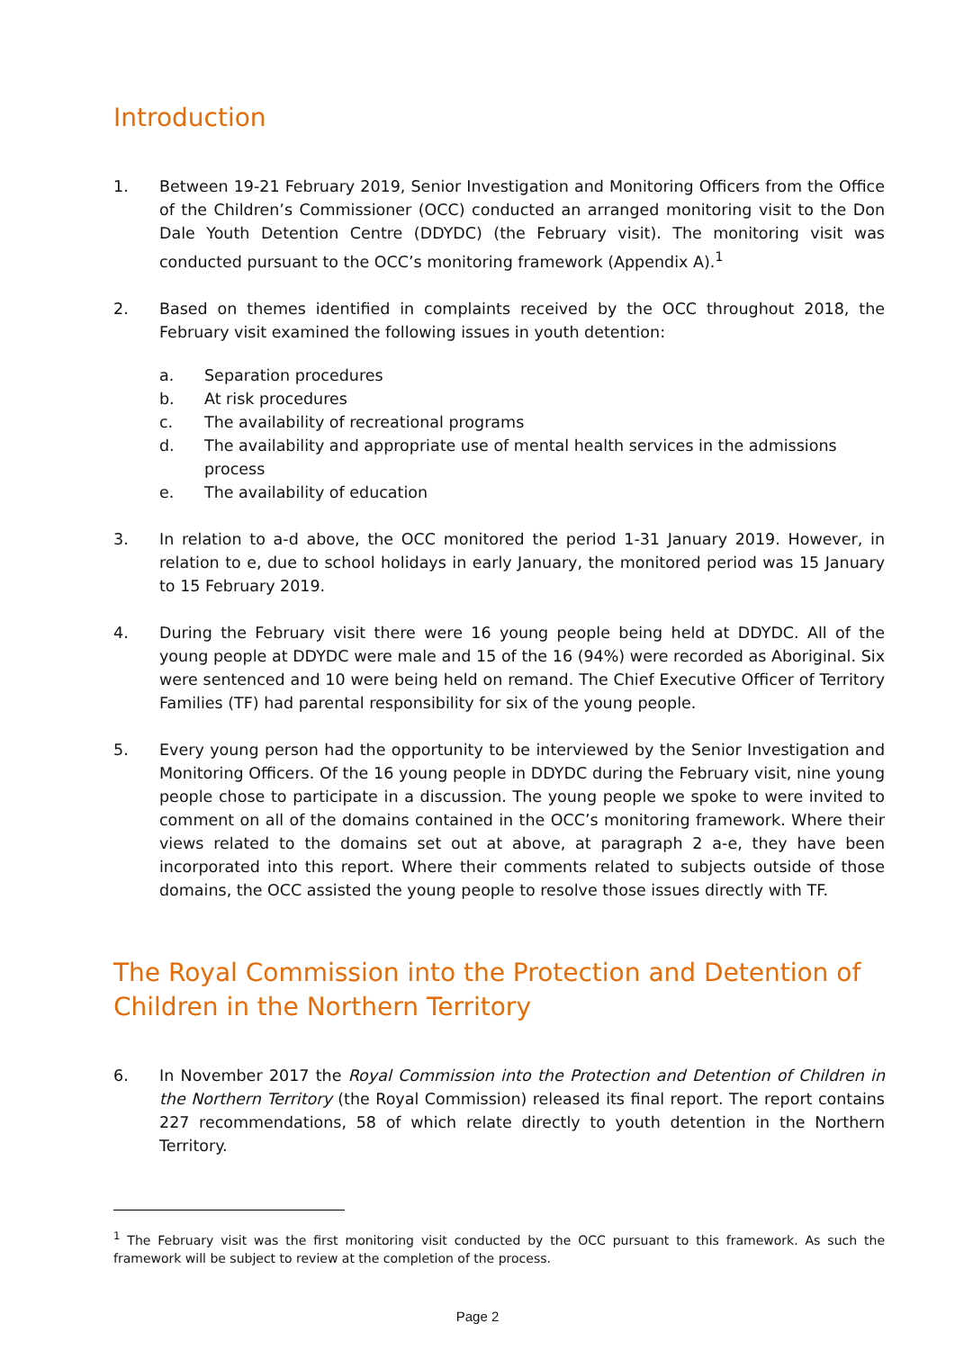Introduction
1. Between 19-21 February 2019, Senior Investigation and Monitoring Officers from the Office of the Children’s Commissioner (OCC) conducted an arranged monitoring visit to the Don Dale Youth Detention Centre (DDYDC) (the February visit). The monitoring visit was conducted pursuant to the OCC’s monitoring framework (Appendix A).<sup>1</sup>
2. Based on themes identified in complaints received by the OCC throughout 2018, the February visit examined the following issues in youth detention:
a. Separation procedures
b. At risk procedures
c. The availability of recreational programs
d. The availability and appropriate use of mental health services in the admissions process
e. The availability of education
3. In relation to a-d above, the OCC monitored the period 1-31 January 2019. However, in relation to e, due to school holidays in early January, the monitored period was 15 January to 15 February 2019.
4. During the February visit there were 16 young people being held at DDYDC. All of the young people at DDYDC were male and 15 of the 16 (94%) were recorded as Aboriginal. Six were sentenced and 10 were being held on remand. The Chief Executive Officer of Territory Families (TF) had parental responsibility for six of the young people.
5. Every young person had the opportunity to be interviewed by the Senior Investigation and Monitoring Officers. Of the 16 young people in DDYDC during the February visit, nine young people chose to participate in a discussion. The young people we spoke to were invited to comment on all of the domains contained in the OCC’s monitoring framework. Where their views related to the domains set out at above, at paragraph 2 a-e, they have been incorporated into this report. Where their comments related to subjects outside of those domains, the OCC assisted the young people to resolve those issues directly with TF.
The Royal Commission into the Protection and Detention of
Children in the Northern Territory
6. In November 2017 the Royal Commission into the Protection and Detention of Children in the Northern Territory (the Royal Commission) released its final report. The report contains 227 recommendations, 58 of which relate directly to youth detention in the Northern Territory.
<sup>1</sup> The February visit was the first monitoring visit conducted by the OCC pursuant to this framework. As such the framework will be subject to review at the completion of the process.
Page 2